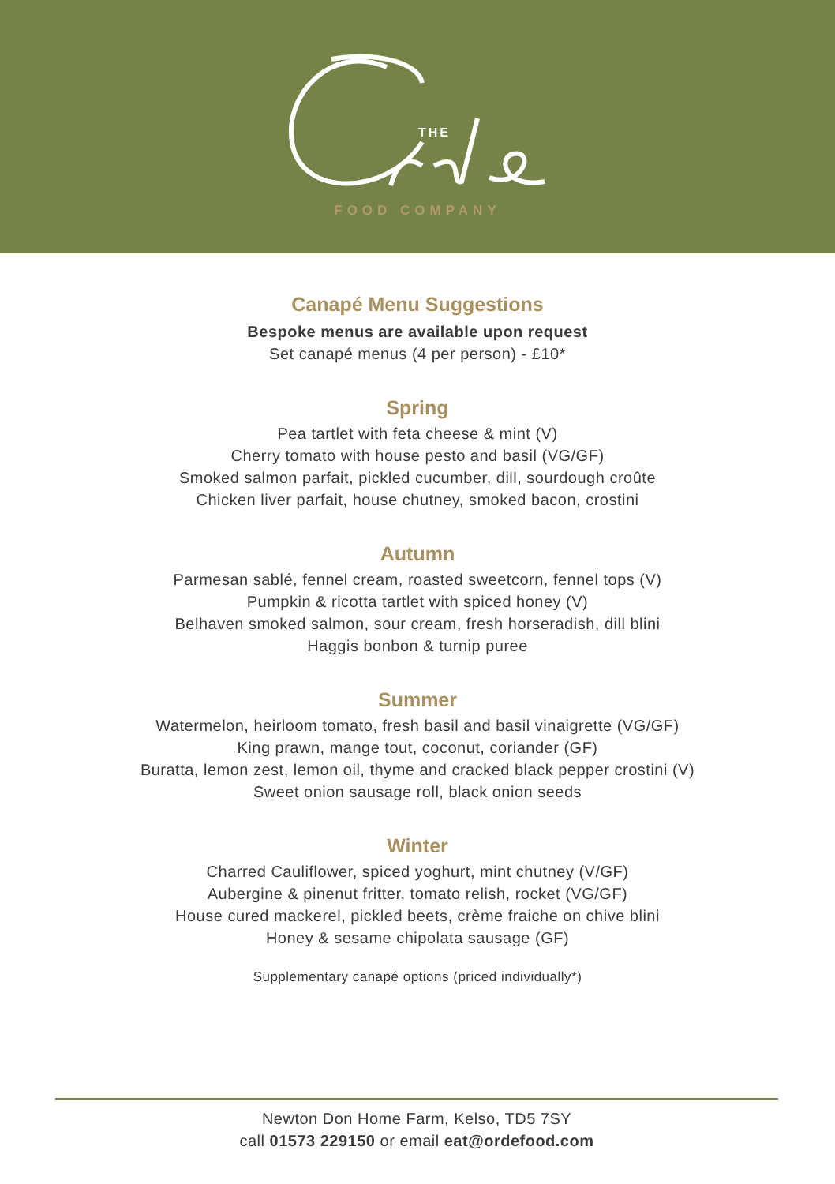THE
FOOD COMPANY
Canapé Menu Suggestions
Bespoke menus are available upon request
Set canapé menus (4 per person) - £10*
Spring
Pea tartlet with feta cheese & mint (V)
Cherry tomato with house pesto and basil (VG/GF)
Smoked salmon parfait, pickled cucumber, dill, sourdough croûte
Chicken liver parfait, house chutney, smoked bacon, crostini
Autumn
Parmesan sablé, fennel cream, roasted sweetcorn, fennel tops (V)
Pumpkin & ricotta tartlet with spiced honey (V)
Belhaven smoked salmon, sour cream, fresh horseradish, dill blini
Haggis bonbon & turnip puree
Summer
Watermelon, heirloom tomato, fresh basil and basil vinaigrette (VG/GF)
King prawn, mange tout, coconut, coriander (GF)
Buratta, lemon zest, lemon oil, thyme and cracked black pepper crostini (V)
Sweet onion sausage roll, black onion seeds
Winter
Charred Cauliflower, spiced yoghurt, mint chutney (V/GF)
Aubergine & pinenut fritter, tomato relish, rocket (VG/GF)
House cured mackerel, pickled beets, crème fraiche on chive blini
Honey & sesame chipolata sausage (GF)
Supplementary canapé options (priced individually*)
Newton Don Home Farm, Kelso, TD5 7SY
call 01573 229150 or email eat@ordefood.com